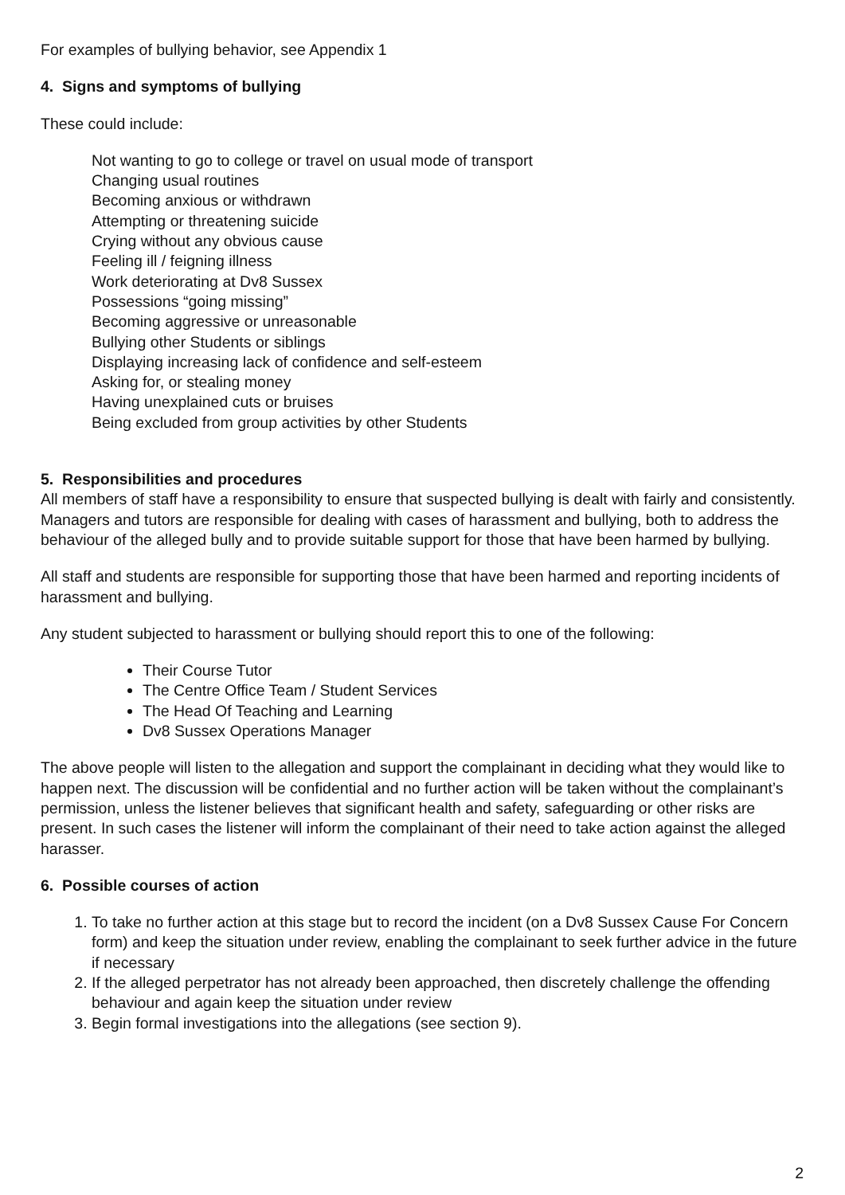For examples of bullying behavior, see Appendix 1
4. Signs and symptoms of bullying
These could include:
Not wanting to go to college or travel on usual mode of transport
Changing usual routines
Becoming anxious or withdrawn
Attempting or threatening suicide
Crying without any obvious cause
Feeling ill / feigning illness
Work deteriorating at Dv8 Sussex
Possessions “going missing”
Becoming aggressive or unreasonable
Bullying other Students or siblings
Displaying increasing lack of confidence and self-esteem
Asking for, or stealing money
Having unexplained cuts or bruises
Being excluded from group activities by other Students
5. Responsibilities and procedures
All members of staff have a responsibility to ensure that suspected bullying is dealt with fairly and consistently. Managers and tutors are responsible for dealing with cases of harassment and bullying, both to address the behaviour of the alleged bully and to provide suitable support for those that have been harmed by bullying.
All staff and students are responsible for supporting those that have been harmed and reporting incidents of harassment and bullying.
Any student subjected to harassment or bullying should report this to one of the following:
Their Course Tutor
The Centre Office Team / Student Services
The Head Of Teaching and Learning
Dv8 Sussex Operations Manager
The above people will listen to the allegation and support the complainant in deciding what they would like to happen next. The discussion will be confidential and no further action will be taken without the complainant’s permission, unless the listener believes that significant health and safety, safeguarding or other risks are present. In such cases the listener will inform the complainant of their need to take action against the alleged harasser.
6. Possible courses of action
1. To take no further action at this stage but to record the incident (on a Dv8 Sussex Cause For Concern form) and keep the situation under review, enabling the complainant to seek further advice in the future if necessary
2. If the alleged perpetrator has not already been approached, then discretely challenge the offending behaviour and again keep the situation under review
3. Begin formal investigations into the allegations (see section 9).
2